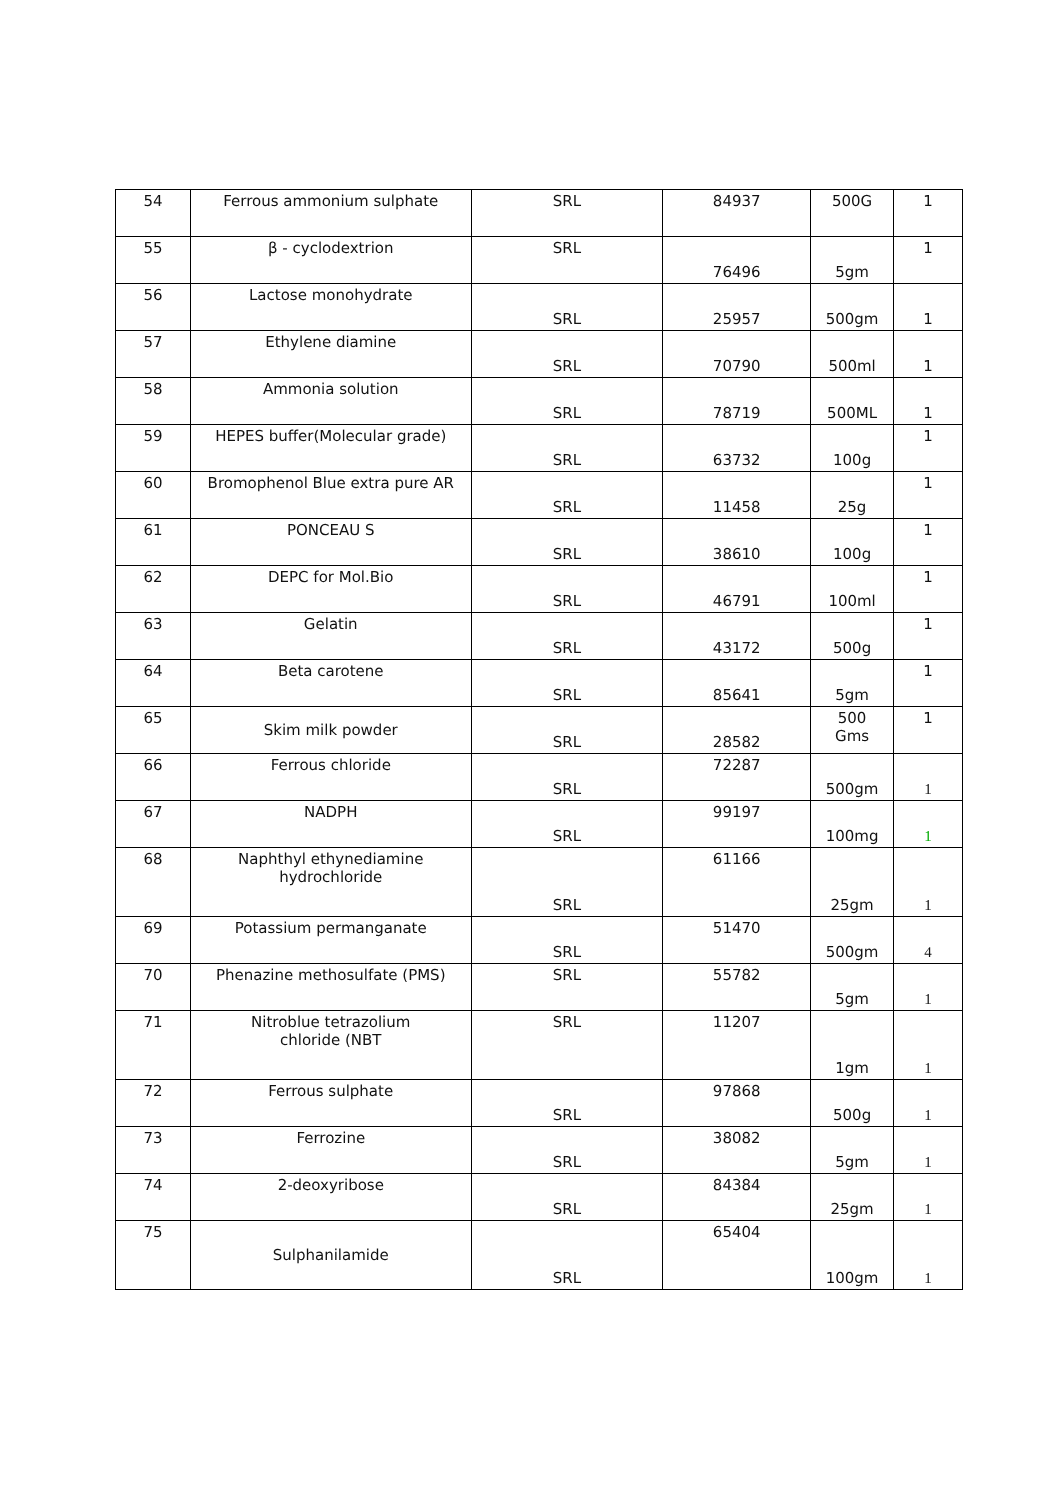| 54 | Ferrous ammonium sulphate | SRL | 84937 | 500G | 1 |
| 55 | β - cyclodextrion | SRL | 76496 | 5gm | 1 |
| 56 | Lactose monohydrate | SRL | 25957 | 500gm | 1 |
| 57 | Ethylene diamine | SRL | 70790 | 500ml | 1 |
| 58 | Ammonia solution | SRL | 78719 | 500ML | 1 |
| 59 | HEPES buffer(Molecular grade) | SRL | 63732 | 100g | 1 |
| 60 | Bromophenol Blue extra pure AR | SRL | 11458 | 25g | 1 |
| 61 | PONCEAU S | SRL | 38610 | 100g | 1 |
| 62 | DEPC for Mol.Bio | SRL | 46791 | 100ml | 1 |
| 63 | Gelatin | SRL | 43172 | 500g | 1 |
| 64 | Beta carotene | SRL | 85641 | 5gm | 1 |
| 65 | Skim milk powder | SRL | 28582 | 500 Gms | 1 |
| 66 | Ferrous chloride | SRL | 72287 | 500gm | 1 |
| 67 | NADPH | SRL | 99197 | 100mg | 1 |
| 68 | Naphthyl ethynediamine hydrochloride | SRL | 61166 | 25gm | 1 |
| 69 | Potassium permanganate | SRL | 51470 | 500gm | 4 |
| 70 | Phenazine methosulfate (PMS) | SRL | 55782 | 5gm | 1 |
| 71 | Nitroblue tetrazolium chloride (NBT | SRL | 11207 | 1gm | 1 |
| 72 | Ferrous sulphate | SRL | 97868 | 500g | 1 |
| 73 | Ferrozine | SRL | 38082 | 5gm | 1 |
| 74 | 2-deoxyribose | SRL | 84384 | 25gm | 1 |
| 75 | Sulphanilamide | SRL | 65404 | 100gm | 1 |